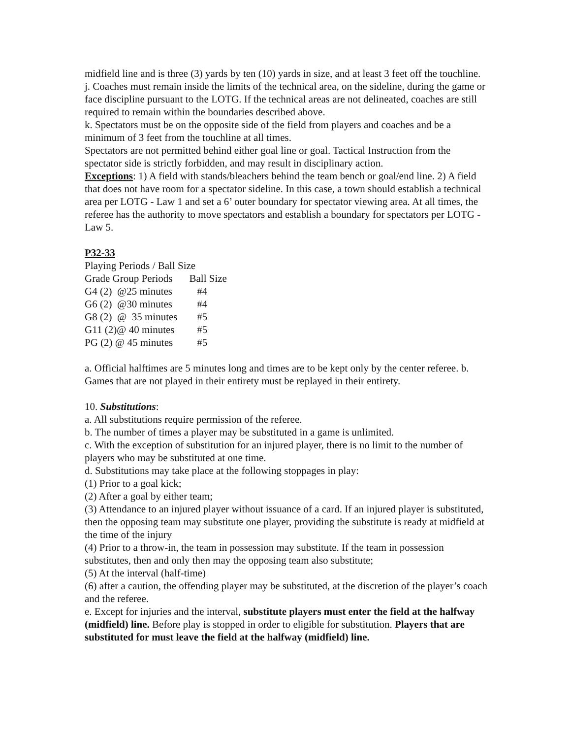midfield line and is three (3) yards by ten (10) yards in size, and at least 3 feet off the touchline.
j. Coaches must remain inside the limits of the technical area, on the sideline, during the game or face discipline pursuant to the LOTG. If the technical areas are not delineated, coaches are still required to remain within the boundaries described above.
k. Spectators must be on the opposite side of the field from players and coaches and be a minimum of 3 feet from the touchline at all times.
Spectators are not permitted behind either goal line or goal. Tactical Instruction from the spectator side is strictly forbidden, and may result in disciplinary action.
Exceptions: 1) A field with stands/bleachers behind the team bench or goal/end line. 2) A field that does not have room for a spectator sideline. In this case, a town should establish a technical area per LOTG - Law 1 and set a 6’ outer boundary for spectator viewing area. At all times, the referee has the authority to move spectators and establish a boundary for spectators per LOTG - Law 5.
P32-33
Playing Periods / Ball Size
| Grade Group Periods | Ball Size |
| G4 (2) @25 minutes | #4 |
| G6 (2) @30 minutes | #4 |
| G8 (2) @ 35 minutes | #5 |
| G11 (2)@ 40 minutes | #5 |
| PG (2) @ 45 minutes | #5 |
a. Official halftimes are 5 minutes long and times are to be kept only by the center referee. b. Games that are not played in their entirety must be replayed in their entirety.
10. Substitutions:
a. All substitutions require permission of the referee.
b. The number of times a player may be substituted in a game is unlimited.
c. With the exception of substitution for an injured player, there is no limit to the number of players who may be substituted at one time.
d. Substitutions may take place at the following stoppages in play:
(1) Prior to a goal kick;
(2) After a goal by either team;
(3) Attendance to an injured player without issuance of a card. If an injured player is substituted, then the opposing team may substitute one player, providing the substitute is ready at midfield at the time of the injury
(4) Prior to a throw-in, the team in possession may substitute. If the team in possession substitutes, then and only then may the opposing team also substitute;
(5) At the interval (half-time)
(6) after a caution, the offending player may be substituted, at the discretion of the player’s coach and the referee.
e. Except for injuries and the interval, substitute players must enter the field at the halfway (midfield) line. Before play is stopped in order to eligible for substitution. Players that are substituted for must leave the field at the halfway (midfield) line.